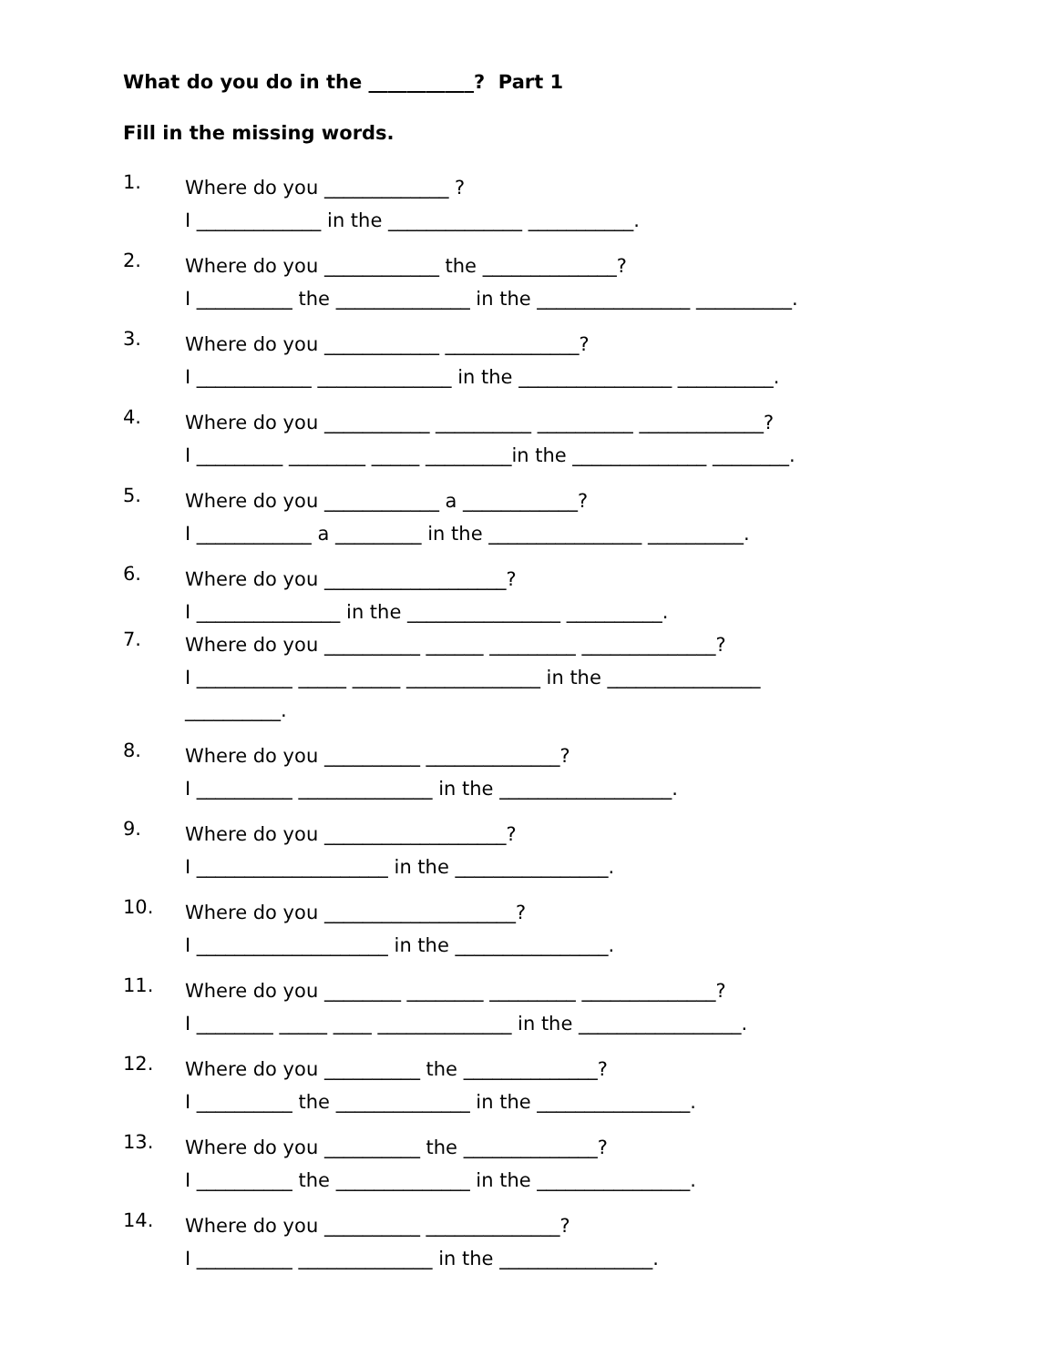What do you do in the ___________? Part 1
Fill in the missing words.
1.
Where do you _____________ ? I _____________ in the ______________ ___________.
2.
Where do you ____________ the ______________? I __________ the ______________ in the ________________ __________.
3.
Where do you ____________ ______________? I ____________ ______________ in the ________________ __________.
4.
Where do you ___________ __________ __________ _____________? I _________ ________ _____ _________in the ______________ ________.
5.
Where do you ____________ a ____________? I ____________ a _________ in the ________________ __________.
6.
Where do you ___________________? I _______________ in the ________________ __________.
7.
Where do you __________ ______ _________ ______________? I __________ _____ _____ ______________ in the ________________ __________.
8.
Where do you __________ ______________? I __________ ______________ in the __________________.
9.
Where do you ___________________? I ____________________ in the ________________.
10.
Where do you ____________________? I ____________________ in the ________________.
11.
Where do you ________ ________ _________ ______________? I ________ _____ ____ ______________ in the _________________.
12.
Where do you __________ the ______________? I __________ the ______________ in the ________________.
13.
Where do you __________ the ______________? I __________ the ______________ in the ________________.
14.
Where do you __________ ______________? I __________ ______________ in the ________________.